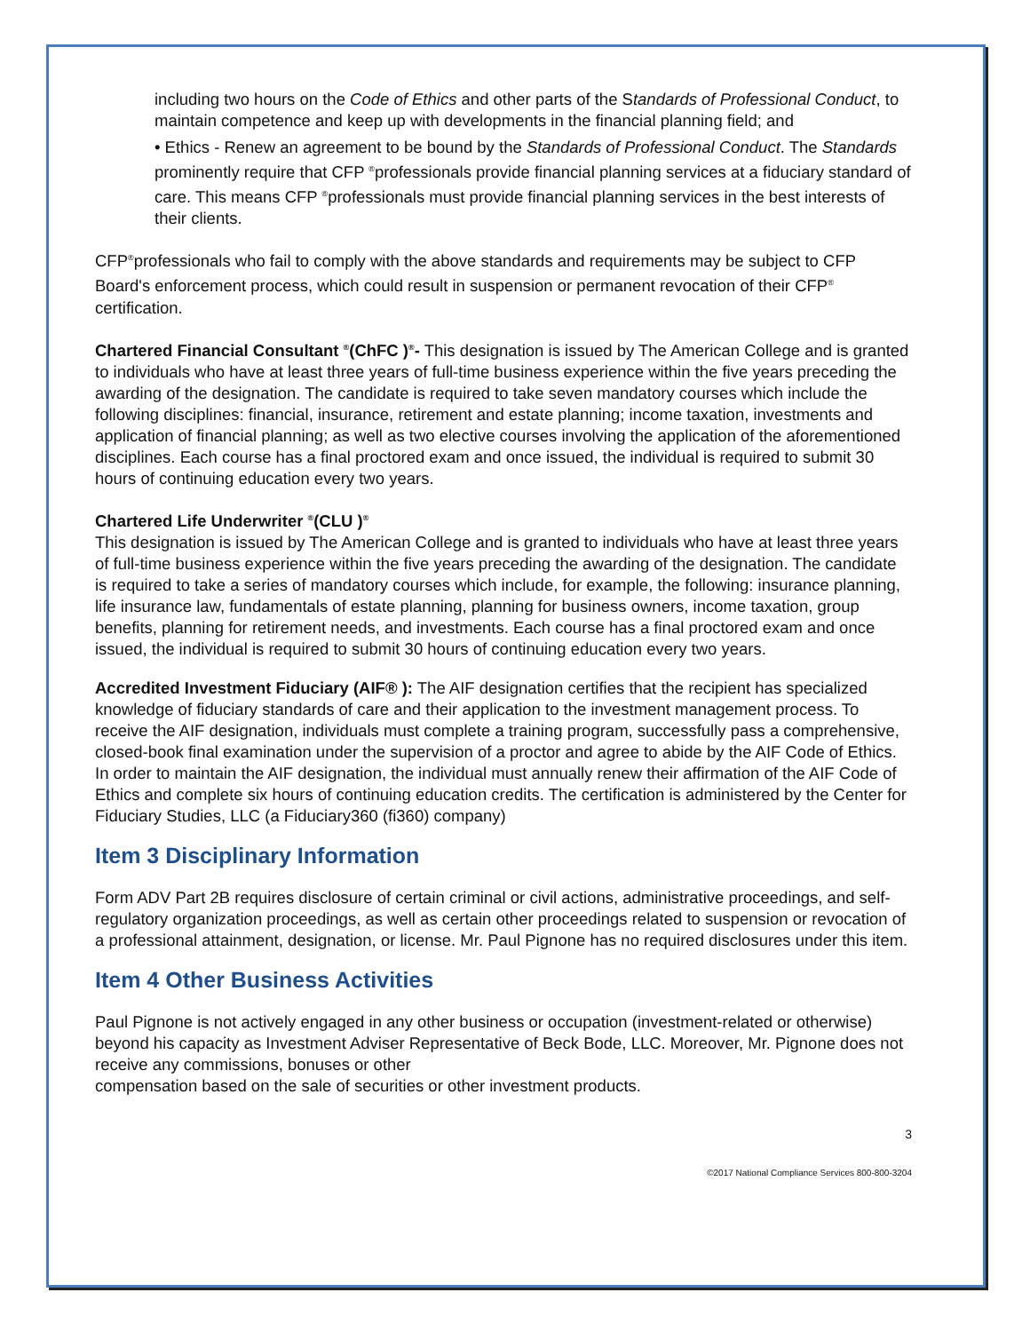including two hours on the Code of Ethics and other parts of the Standards of Professional Conduct, to maintain competence and keep up with developments in the financial planning field; and
• Ethics - Renew an agreement to be bound by the Standards of Professional Conduct. The Standards prominently require that CFP <sup>®</sup>professionals provide financial planning services at a fiduciary standard of care. This means CFP <sup>®</sup>professionals must provide financial planning services in the best interests of their clients.
CFP<sup>®</sup>professionals who fail to comply with the above standards and requirements may be subject to CFP Board's enforcement process, which could result in suspension or permanent revocation of their CFP<sup>®</sup> certification.
Chartered Financial Consultant <sup>®</sup>(ChFC )<sup>®</sup>- This designation is issued by The American College and is granted to individuals who have at least three years of full-time business experience within the five years preceding the awarding of the designation. The candidate is required to take seven mandatory courses which include the following disciplines: financial, insurance, retirement and estate planning; income taxation, investments and application of financial planning; as well as two elective courses involving the application of the aforementioned disciplines. Each course has a final proctored exam and once issued, the individual is required to submit 30 hours of continuing education every two years.
Chartered Life Underwriter <sup>®</sup>(CLU )<sup>®</sup>
This designation is issued by The American College and is granted to individuals who have at least three years of full-time business experience within the five years preceding the awarding of the designation. The candidate is required to take a series of mandatory courses which include, for example, the following: insurance planning, life insurance law, fundamentals of estate planning, planning for business owners, income taxation, group benefits, planning for retirement needs, and investments. Each course has a final proctored exam and once issued, the individual is required to submit 30 hours of continuing education every two years.
Accredited Investment Fiduciary (AIF® ): The AIF designation certifies that the recipient has specialized knowledge of fiduciary standards of care and their application to the investment management process. To receive the AIF designation, individuals must complete a training program, successfully pass a comprehensive, closed-book final examination under the supervision of a proctor and agree to abide by the AIF Code of Ethics. In order to maintain the AIF designation, the individual must annually renew their affirmation of the AIF Code of Ethics and complete six hours of continuing education credits. The certification is administered by the Center for Fiduciary Studies, LLC (a Fiduciary360 (fi360) company)
Item 3 Disciplinary Information
Form ADV Part 2B requires disclosure of certain criminal or civil actions, administrative proceedings, and self-regulatory organization proceedings, as well as certain other proceedings related to suspension or revocation of a professional attainment, designation, or license. Mr. Paul Pignone has no required disclosures under this item.
Item 4 Other Business Activities
Paul Pignone is not actively engaged in any other business or occupation (investment-related or otherwise) beyond his capacity as Investment Adviser Representative of Beck Bode, LLC. Moreover, Mr. Pignone does not receive any commissions, bonuses or other
compensation based on the sale of securities or other investment products.
3
©2017 National Compliance Services 800-800-3204